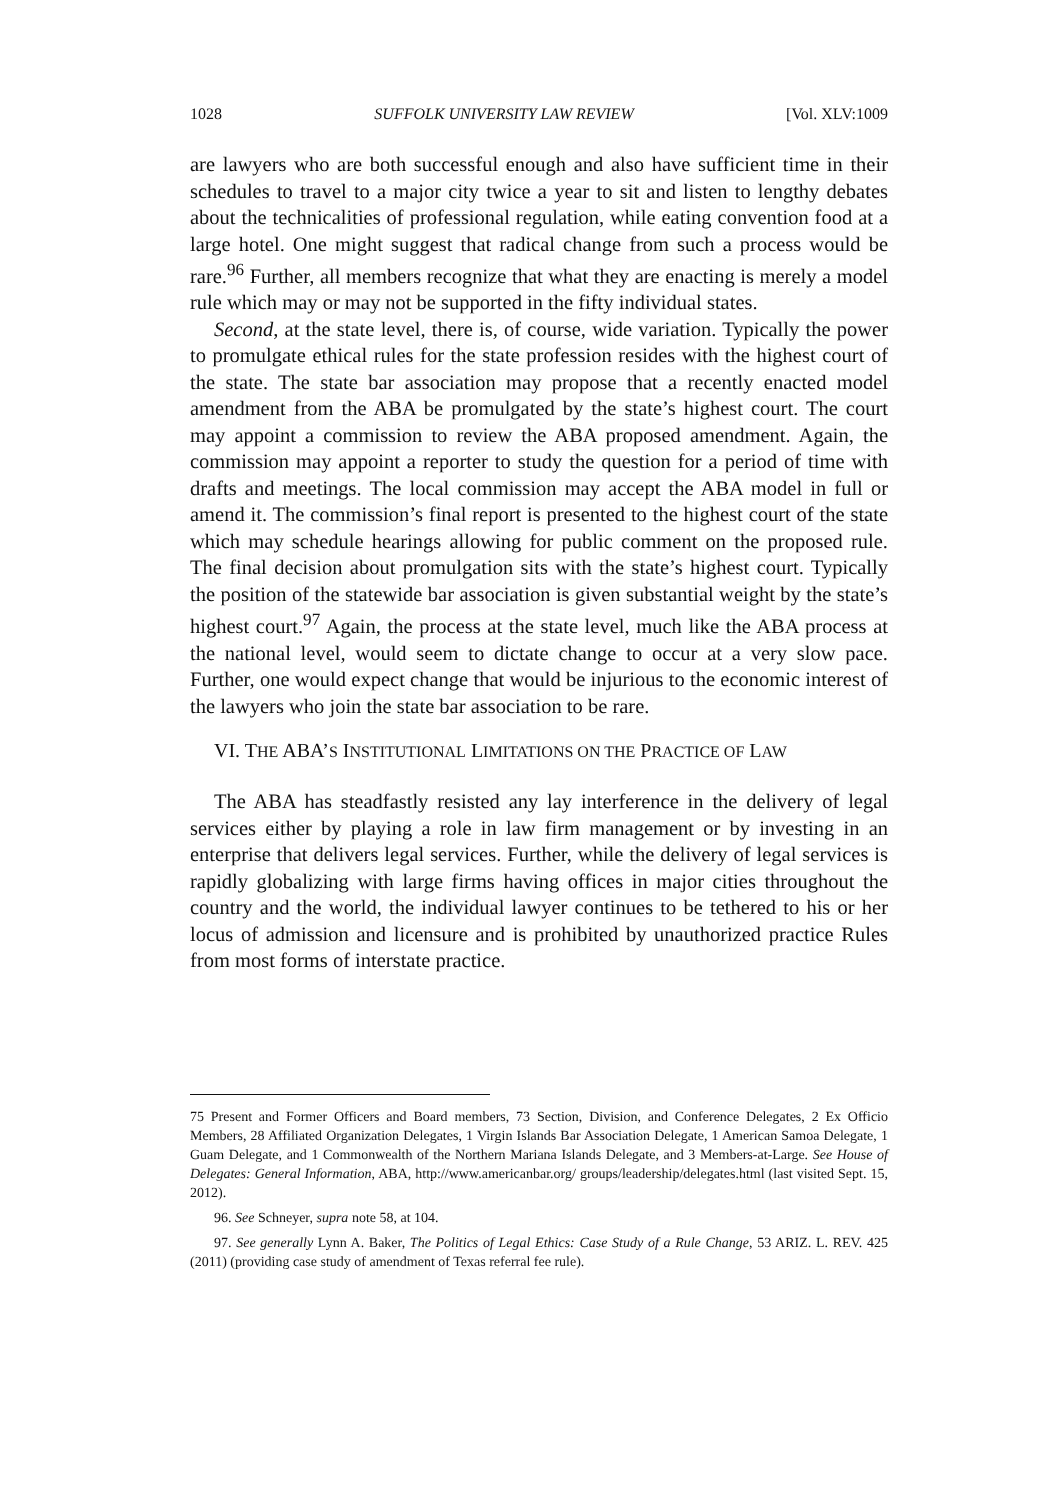1028 SUFFOLK UNIVERSITY LAW REVIEW [Vol. XLV:1009
are lawyers who are both successful enough and also have sufficient time in their schedules to travel to a major city twice a year to sit and listen to lengthy debates about the technicalities of professional regulation, while eating convention food at a large hotel. One might suggest that radical change from such a process would be rare.<sup>96</sup> Further, all members recognize that what they are enacting is merely a model rule which may or may not be supported in the fifty individual states.
Second, at the state level, there is, of course, wide variation. Typically the power to promulgate ethical rules for the state profession resides with the highest court of the state. The state bar association may propose that a recently enacted model amendment from the ABA be promulgated by the state’s highest court. The court may appoint a commission to review the ABA proposed amendment. Again, the commission may appoint a reporter to study the question for a period of time with drafts and meetings. The local commission may accept the ABA model in full or amend it. The commission’s final report is presented to the highest court of the state which may schedule hearings allowing for public comment on the proposed rule. The final decision about promulgation sits with the state’s highest court. Typically the position of the statewide bar association is given substantial weight by the state’s highest court.<sup>97</sup> Again, the process at the state level, much like the ABA process at the national level, would seem to dictate change to occur at a very slow pace. Further, one would expect change that would be injurious to the economic interest of the lawyers who join the state bar association to be rare.
VI. THE ABA’S INSTITUTIONAL LIMITATIONS ON THE PRACTICE OF LAW
The ABA has steadfastly resisted any lay interference in the delivery of legal services either by playing a role in law firm management or by investing in an enterprise that delivers legal services. Further, while the delivery of legal services is rapidly globalizing with large firms having offices in major cities throughout the country and the world, the individual lawyer continues to be tethered to his or her locus of admission and licensure and is prohibited by unauthorized practice Rules from most forms of interstate practice.
75 Present and Former Officers and Board members, 73 Section, Division, and Conference Delegates, 2 Ex Officio Members, 28 Affiliated Organization Delegates, 1 Virgin Islands Bar Association Delegate, 1 American Samoa Delegate, 1 Guam Delegate, and 1 Commonwealth of the Northern Mariana Islands Delegate, and 3 Members-at-Large. See House of Delegates: General Information, ABA, http://www.americanbar.org/ groups/leadership/delegates.html (last visited Sept. 15, 2012).
96. See Schneyer, supra note 58, at 104.
97. See generally Lynn A. Baker, The Politics of Legal Ethics: Case Study of a Rule Change, 53 ARIZ. L. REV. 425 (2011) (providing case study of amendment of Texas referral fee rule).